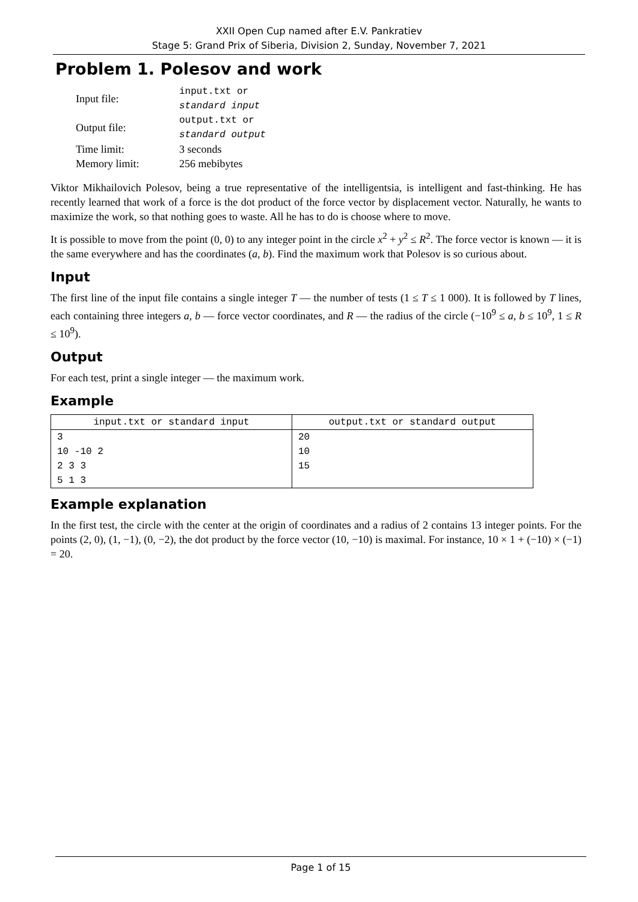XXII Open Cup named after E.V. Pankratiev
Stage 5: Grand Prix of Siberia, Division 2, Sunday, November 7, 2021
Problem 1. Polesov and work
| Input file: | input.txt or standard input |
| Output file: | output.txt or standard output |
| Time limit: | 3 seconds |
| Memory limit: | 256 mebibytes |
Viktor Mikhailovich Polesov, being a true representative of the intelligentsia, is intelligent and fast-thinking. He has recently learned that work of a force is the dot product of the force vector by displacement vector. Naturally, he wants to maximize the work, so that nothing goes to waste. All he has to do is choose where to move.
It is possible to move from the point (0, 0) to any integer point in the circle x<sup>2</sup> + y<sup>2</sup> ≤ R<sup>2</sup>. The force vector is known — it is the same everywhere and has the coordinates (a, b). Find the maximum work that Polesov is so curious about.
Input
The first line of the input file contains a single integer T — the number of tests (1 ≤ T ≤ 1 000). It is followed by T lines, each containing three integers a, b — force vector coordinates, and R — the radius of the circle (−10<sup>9</sup> ≤ a, b ≤ 10<sup>9</sup>, 1 ≤ R ≤ 10<sup>9</sup>).
Output
For each test, print a single integer — the maximum work.
Example
| input.txt or standard input | output.txt or standard output |
| --- | --- |
| 3 10 -10 2 2 3 3 5 1 3 | 20 10 15 |
Example explanation
In the first test, the circle with the center at the origin of coordinates and a radius of 2 contains 13 integer points. For the points (2, 0), (1, −1), (0, −2), the dot product by the force vector (10, −10) is maximal. For instance, 10 × 1 + (−10) × (−1) = 20.
Page 1 of 15